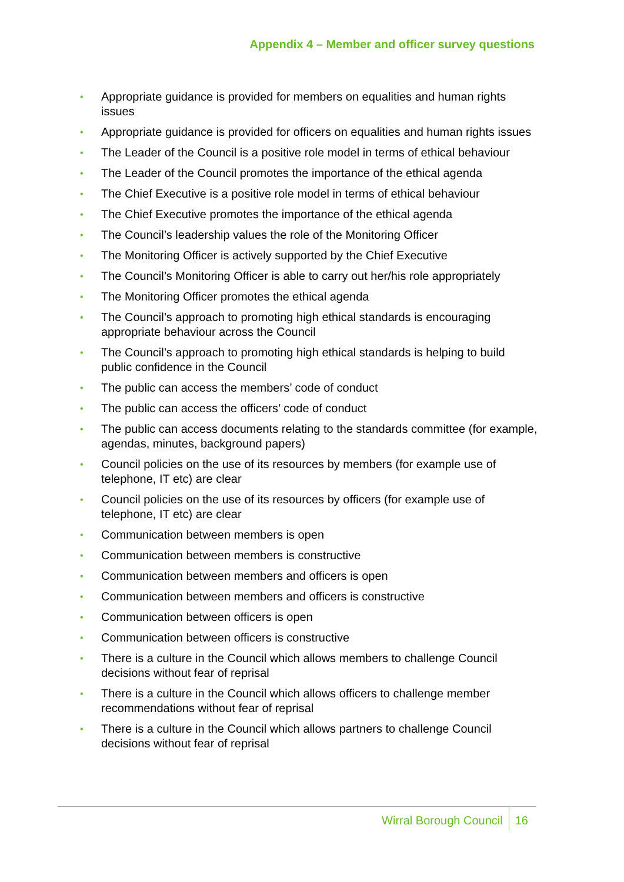Appendix 4 – Member and officer survey questions
• Appropriate guidance is provided for members on equalities and human rights issues
• Appropriate guidance is provided for officers on equalities and human rights issues
• The Leader of the Council is a positive role model in terms of ethical behaviour
• The Leader of the Council promotes the importance of the ethical agenda
• The Chief Executive is a positive role model in terms of ethical behaviour
• The Chief Executive promotes the importance of the ethical agenda
• The Council’s leadership values the role of the Monitoring Officer
• The Monitoring Officer is actively supported by the Chief Executive
• The Council’s Monitoring Officer is able to carry out her/his role appropriately
• The Monitoring Officer promotes the ethical agenda
• The Council’s approach to promoting high ethical standards is encouraging appropriate behaviour across the Council
• The Council’s approach to promoting high ethical standards is helping to build public confidence in the Council
• The public can access the members’ code of conduct
• The public can access the officers’ code of conduct
• The public can access documents relating to the standards committee (for example, agendas, minutes, background papers)
• Council policies on the use of its resources by members (for example use of telephone, IT etc) are clear
• Council policies on the use of its resources by officers (for example use of telephone, IT etc) are clear
• Communication between members is open
• Communication between members is constructive
• Communication between members and officers is open
• Communication between members and officers is constructive
• Communication between officers is open
• Communication between officers is constructive
• There is a culture in the Council which allows members to challenge Council decisions without fear of reprisal
• There is a culture in the Council which allows officers to challenge member recommendations without fear of reprisal
• There is a culture in the Council which allows partners to challenge Council decisions without fear of reprisal
Wirral Borough Council 16